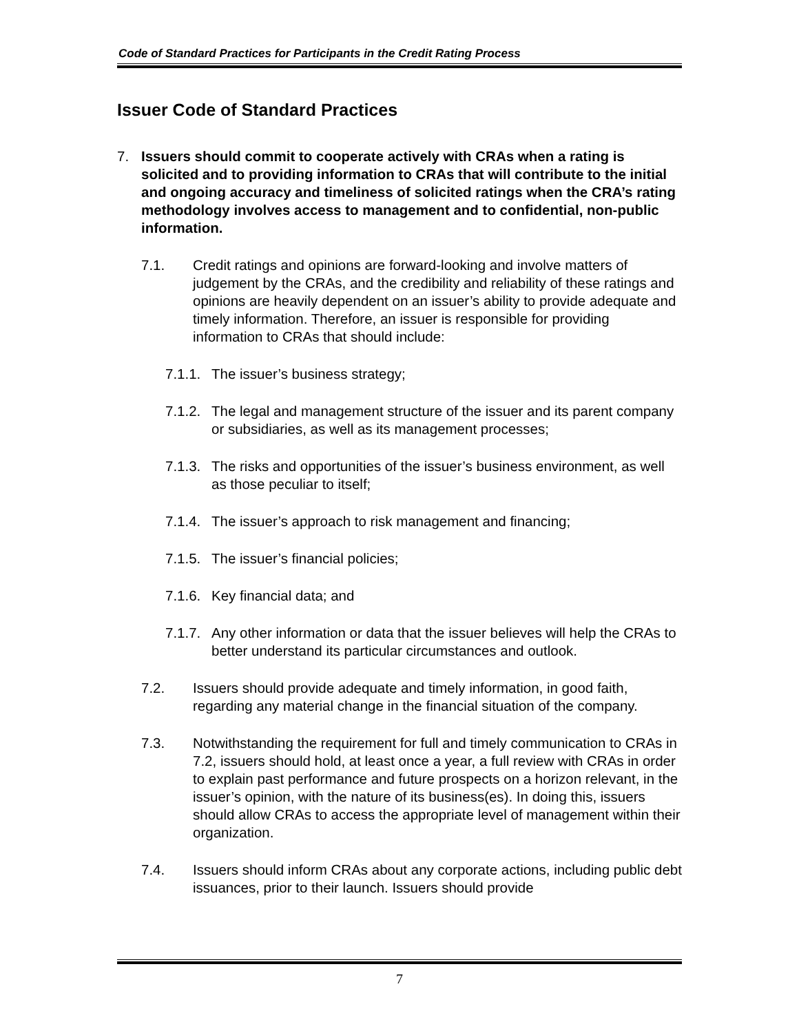Code of Standard Practices for Participants in the Credit Rating Process
Issuer Code of Standard Practices
7. Issuers should commit to cooperate actively with CRAs when a rating is solicited and to providing information to CRAs that will contribute to the initial and ongoing accuracy and timeliness of solicited ratings when the CRA’s rating methodology involves access to management and to confidential, non-public information.
7.1. Credit ratings and opinions are forward-looking and involve matters of judgement by the CRAs, and the credibility and reliability of these ratings and opinions are heavily dependent on an issuer’s ability to provide adequate and timely information. Therefore, an issuer is responsible for providing information to CRAs that should include:
7.1.1.
The issuer’s business strategy;
7.1.2.
The legal and management structure of the issuer and its parent company or subsidiaries, as well as its management processes;
7.1.3.
The risks and opportunities of the issuer’s business environment, as well as those peculiar to itself;
7.1.4.
The issuer’s approach to risk management and financing;
7.1.5.
The issuer’s financial policies;
7.1.6.
Key financial data; and
7.1.7.
Any other information or data that the issuer believes will help the CRAs to better understand its particular circumstances and outlook.
7.2. Issuers should provide adequate and timely information, in good faith, regarding any material change in the financial situation of the company.
7.3. Notwithstanding the requirement for full and timely communication to CRAs in 7.2, issuers should hold, at least once a year, a full review with CRAs in order to explain past performance and future prospects on a horizon relevant, in the issuer’s opinion, with the nature of its business(es). In doing this, issuers should allow CRAs to access the appropriate level of management within their organization.
7.4. Issuers should inform CRAs about any corporate actions, including public debt issuances, prior to their launch. Issuers should provide
7